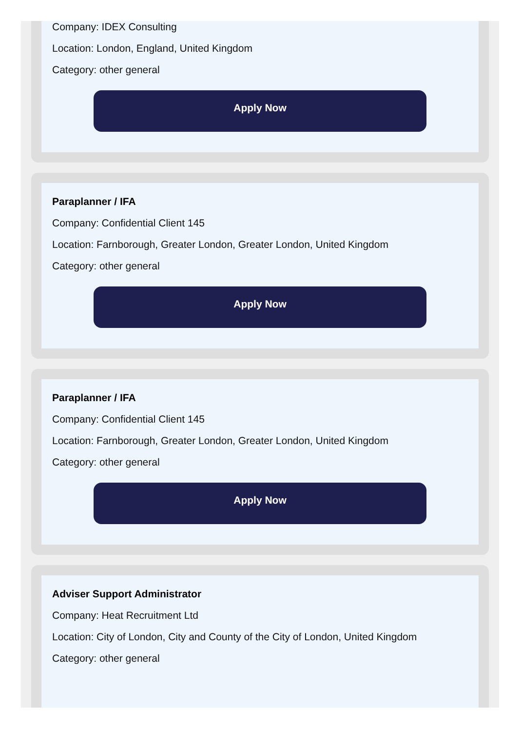Company: IDEX Consulting
Location: London, England, United Kingdom
Category: other general
Apply Now
Paraplanner / IFA
Company: Confidential Client 145
Location: Farnborough, Greater London, Greater London, United Kingdom
Category: other general
Apply Now
Paraplanner / IFA
Company: Confidential Client 145
Location: Farnborough, Greater London, Greater London, United Kingdom
Category: other general
Apply Now
Adviser Support Administrator
Company: Heat Recruitment Ltd
Location: City of London, City and County of the City of London, United Kingdom
Category: other general